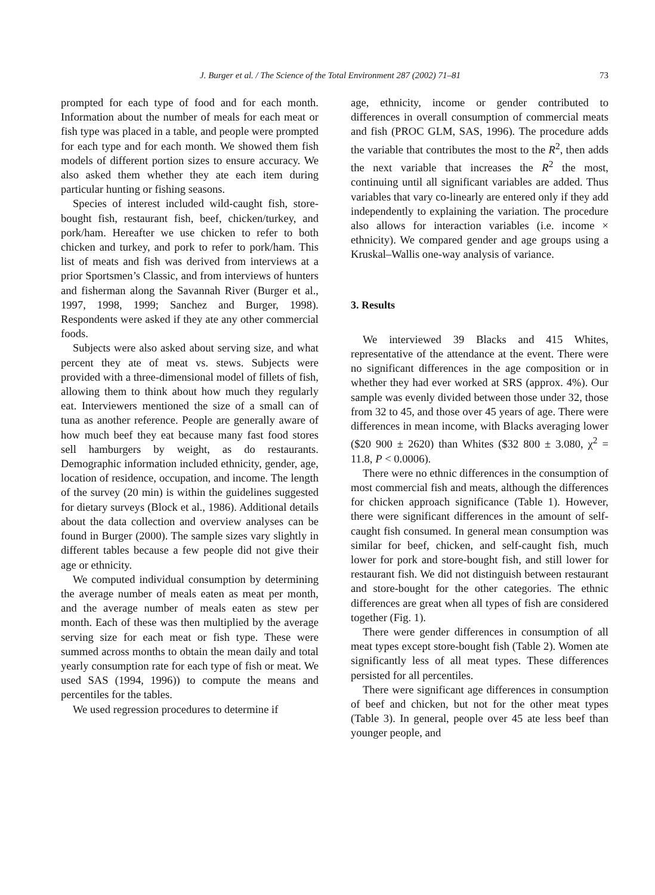J. Burger et al. / The Science of the Total Environment 287 (2002) 71–81 73
prompted for each type of food and for each month. Information about the number of meals for each meat or fish type was placed in a table, and people were prompted for each type and for each month. We showed them fish models of different portion sizes to ensure accuracy. We also asked them whether they ate each item during particular hunting or fishing seasons.
Species of interest included wild-caught fish, store-bought fish, restaurant fish, beef, chicken/turkey, and pork/ham. Hereafter we use chicken to refer to both chicken and turkey, and pork to refer to pork/ham. This list of meats and fish was derived from interviews at a prior Sportsmen’s Classic, and from interviews of hunters and fisherman along the Savannah River (Burger et al., 1997, 1998, 1999; Sanchez and Burger, 1998). Respondents were asked if they ate any other commercial foods.
Subjects were also asked about serving size, and what percent they ate of meat vs. stews. Subjects were provided with a three-dimensional model of fillets of fish, allowing them to think about how much they regularly eat. Interviewers mentioned the size of a small can of tuna as another reference. People are generally aware of how much beef they eat because many fast food stores sell hamburgers by weight, as do restaurants. Demographic information included ethnicity, gender, age, location of residence, occupation, and income. The length of the survey (20 min) is within the guidelines suggested for dietary surveys (Block et al., 1986). Additional details about the data collection and overview analyses can be found in Burger (2000). The sample sizes vary slightly in different tables because a few people did not give their age or ethnicity.
We computed individual consumption by determining the average number of meals eaten as meat per month, and the average number of meals eaten as stew per month. Each of these was then multiplied by the average serving size for each meat or fish type. These were summed across months to obtain the mean daily and total yearly consumption rate for each type of fish or meat. We used SAS (1994, 1996)) to compute the means and percentiles for the tables.
We used regression procedures to determine if
age, ethnicity, income or gender contributed to differences in overall consumption of commercial meats and fish (PROC GLM, SAS, 1996). The procedure adds the variable that contributes the most to the R<sup>2</sup>, then adds the next variable that increases the R<sup>2</sup> the most, continuing until all significant variables are added. Thus variables that vary co-linearly are entered only if they add independently to explaining the variation. The procedure also allows for interaction variables (i.e. income × ethnicity). We compared gender and age groups using a Kruskal–Wallis one-way analysis of variance.
3. Results
We interviewed 39 Blacks and 415 Whites, representative of the attendance at the event. There were no significant differences in the age composition or in whether they had ever worked at SRS (approx. 4%). Our sample was evenly divided between those under 32, those from 32 to 45, and those over 45 years of age. There were differences in mean income, with Blacks averaging lower ($20 900 ± 2620) than Whites ($32 800 ± 3.080, χ<sup>2</sup> = 11.8, P < 0.0006).
There were no ethnic differences in the consumption of most commercial fish and meats, although the differences for chicken approach significance (Table 1). However, there were significant differences in the amount of self-caught fish consumed. In general mean consumption was similar for beef, chicken, and self-caught fish, much lower for pork and store-bought fish, and still lower for restaurant fish. We did not distinguish between restaurant and store-bought for the other categories. The ethnic differences are great when all types of fish are considered together (Fig. 1).
There were gender differences in consumption of all meat types except store-bought fish (Table 2). Women ate significantly less of all meat types. These differences persisted for all percentiles.
There were significant age differences in consumption of beef and chicken, but not for the other meat types (Table 3). In general, people over 45 ate less beef than younger people, and